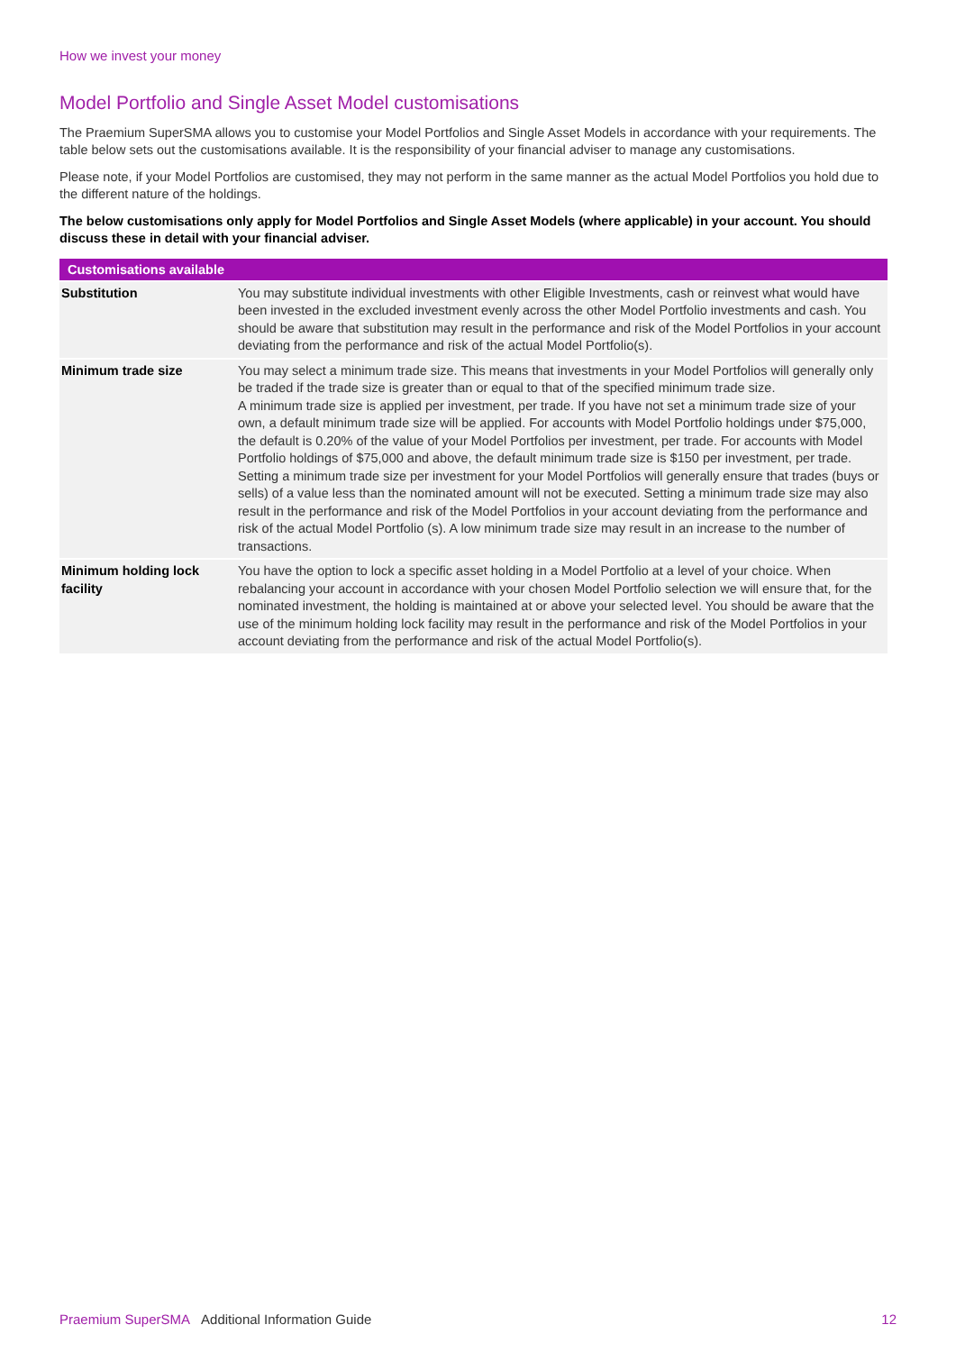How we invest your money
Model Portfolio and Single Asset Model customisations
The Praemium SuperSMA allows you to customise your Model Portfolios and Single Asset Models in accordance with your requirements. The table below sets out the customisations available. It is the responsibility of your financial adviser to manage any customisations.
Please note, if your Model Portfolios are customised, they may not perform in the same manner as the actual Model Portfolios you hold due to the different nature of the holdings.
The below customisations only apply for Model Portfolios and Single Asset Models (where applicable) in your account. You should discuss these in detail with your financial adviser.
| Customisations available | |
| --- | --- |
| Substitution | You may substitute individual investments with other Eligible Investments, cash or reinvest what would have been invested in the excluded investment evenly across the other Model Portfolio investments and cash. You should be aware that substitution may result in the performance and risk of the Model Portfolios in your account deviating from the performance and risk of the actual Model Portfolio(s). |
| Minimum trade size | You may select a minimum trade size. This means that investments in your Model Portfolios will generally only be traded if the trade size is greater than or equal to that of the specified minimum trade size. A minimum trade size is applied per investment, per trade. If you have not set a minimum trade size of your own, a default minimum trade size will be applied. For accounts with Model Portfolio holdings under $75,000, the default is 0.20% of the value of your Model Portfolios per investment, per trade. For accounts with Model Portfolio holdings of $75,000 and above, the default minimum trade size is $150 per investment, per trade. Setting a minimum trade size per investment for your Model Portfolios will generally ensure that trades (buys or sells) of a value less than the nominated amount will not be executed. Setting a minimum trade size may also result in the performance and risk of the Model Portfolios in your account deviating from the performance and risk of the actual Model Portfolio (s). A low minimum trade size may result in an increase to the number of transactions. |
| Minimum holding lock facility | You have the option to lock a specific asset holding in a Model Portfolio at a level of your choice. When rebalancing your account in accordance with your chosen Model Portfolio selection we will ensure that, for the nominated investment, the holding is maintained at or above your selected level. You should be aware that the use of the minimum holding lock facility may result in the performance and risk of the Model Portfolios in your account deviating from the performance and risk of the actual Model Portfolio(s). |
Praemium SuperSMA Additional Information Guide 12